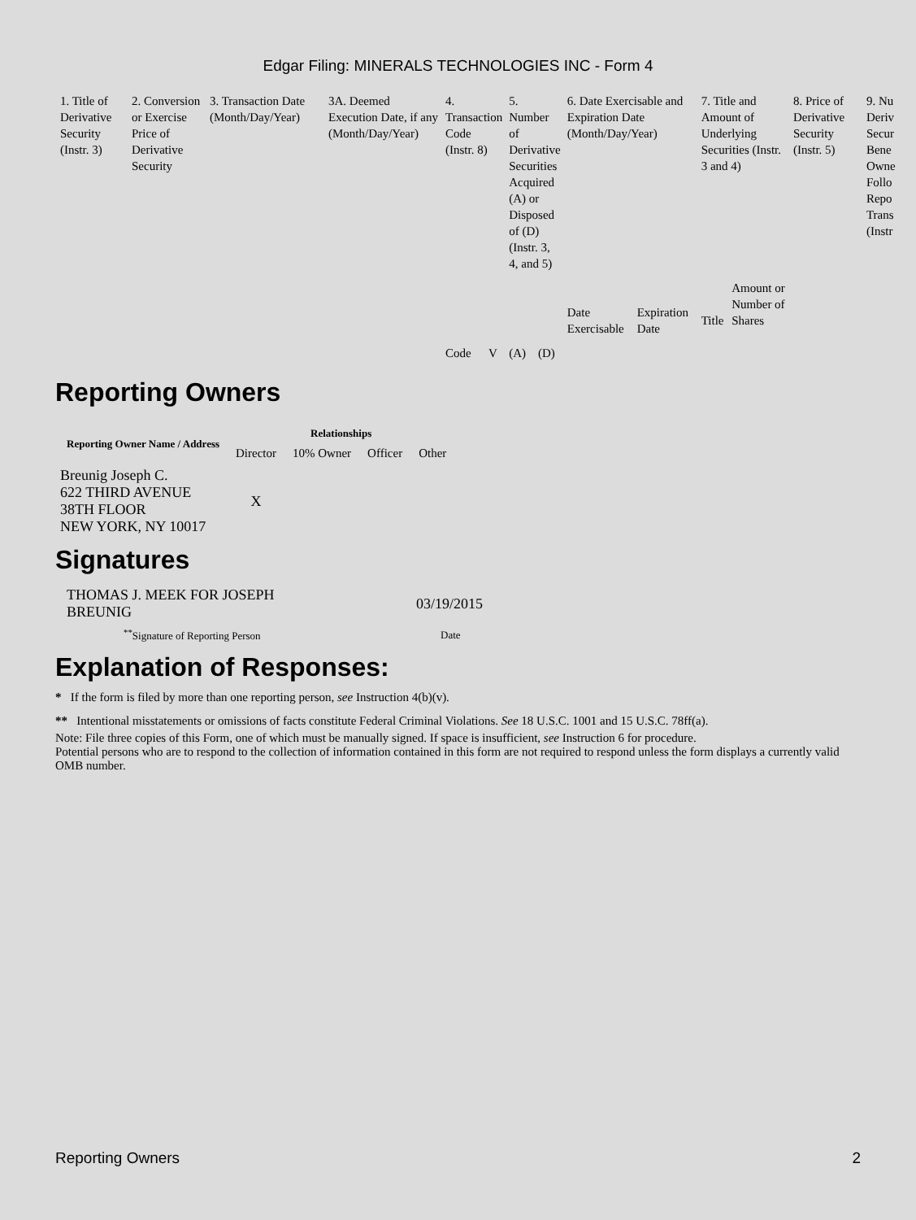Edgar Filing: MINERALS TECHNOLOGIES INC - Form 4
| 1. Title of Derivative Security (Instr. 3) | 2. Conversion or Exercise Price of Derivative Security | 3. Transaction Date (Month/Day/Year) | 3A. Deemed Execution Date, if any (Month/Day/Year) | 4. Transaction Code (Instr. 8) | | 5. Number of Derivative Securities Acquired (A) or Disposed of (D) (Instr. 3, 4, and 5) | | 6. Date Exercisable and Expiration Date (Month/Day/Year) | | 7. Title and Amount of Underlying Securities (Instr. 3 and 4) | | 8. Price of Derivative Security (Instr. 5) | 9. Nu Deriv Secur Bene Owne Follo Repo Trans (Instr |
| | | | | Code | V | (A) | (D) | Date Exercisable | Expiration Date | Title | Amount or Number of Shares | | |
Reporting Owners
| Reporting Owner Name / Address | Relationships | | | |
| --- | --- | --- | --- | --- |
| | Director | 10% Owner | Officer | Other |
| Breunig Joseph C. 622 THIRD AVENUE 38TH FLOOR NEW YORK, NY 10017 | X | | | |
Signatures
| THOMAS J. MEEK FOR JOSEPH BREUNIG | 03/19/2015 |
| <sup>**</sup> Signature of Reporting Person | Date |
Explanation of Responses:
* If the form is filed by more than one reporting person, see Instruction 4(b)(v).
** Intentional misstatements or omissions of facts constitute Federal Criminal Violations. See 18 U.S.C. 1001 and 15 U.S.C. 78ff(a).
Note: File three copies of this Form, one of which must be manually signed. If space is insufficient, see Instruction 6 for procedure.
Potential persons who are to respond to the collection of information contained in this form are not required to respond unless the form displays a currently valid OMB number.
Reporting Owners 2